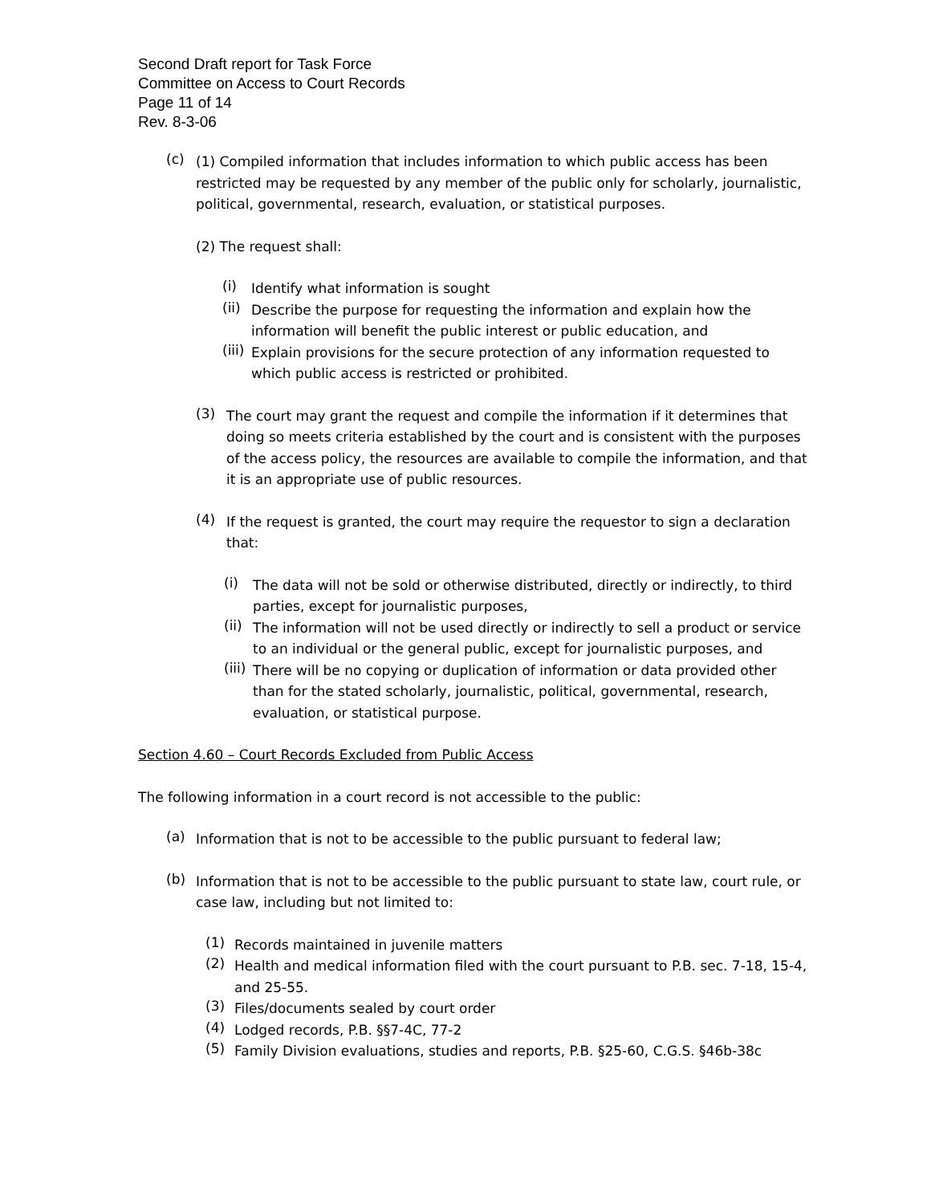Second Draft report for Task Force
Committee on Access to Court Records
Page 11 of 14
Rev. 8-3-06
(c)
(1) Compiled information that includes information to which public access has been restricted may be requested by any member of the public only for scholarly, journalistic, political, governmental, research, evaluation, or statistical purposes.
(2) The request shall:
(i)
Identify what information is sought
(ii)
Describe the purpose for requesting the information and explain how the information will benefit the public interest or public education, and
(iii)
Explain provisions for the secure protection of any information requested to which public access is restricted or prohibited.
(3)
The court may grant the request and compile the information if it determines that doing so meets criteria established by the court and is consistent with the purposes of the access policy, the resources are available to compile the information, and that it is an appropriate use of public resources.
(4)
If the request is granted, the court may require the requestor to sign a declaration that:
(i)
The data will not be sold or otherwise distributed, directly or indirectly, to third parties, except for journalistic purposes,
(ii)
The information will not be used directly or indirectly to sell a product or service to an individual or the general public, except for journalistic purposes, and
(iii)
There will be no copying or duplication of information or data provided other than for the stated scholarly, journalistic, political, governmental, research, evaluation, or statistical purpose.
Section 4.60 – Court Records Excluded from Public Access
The following information in a court record is not accessible to the public:
(a)
Information that is not to be accessible to the public pursuant to federal law;
(b)
Information that is not to be accessible to the public pursuant to state law, court rule, or case law, including but not limited to:
(1)
Records maintained in juvenile matters
(2)
Health and medical information filed with the court pursuant to P.B. sec. 7-18, 15-4, and 25-55.
(3)
Files/documents sealed by court order
(4)
Lodged records, P.B. §§7-4C, 77-2
(5)
Family Division evaluations, studies and reports, P.B. §25-60, C.G.S. §46b-38c